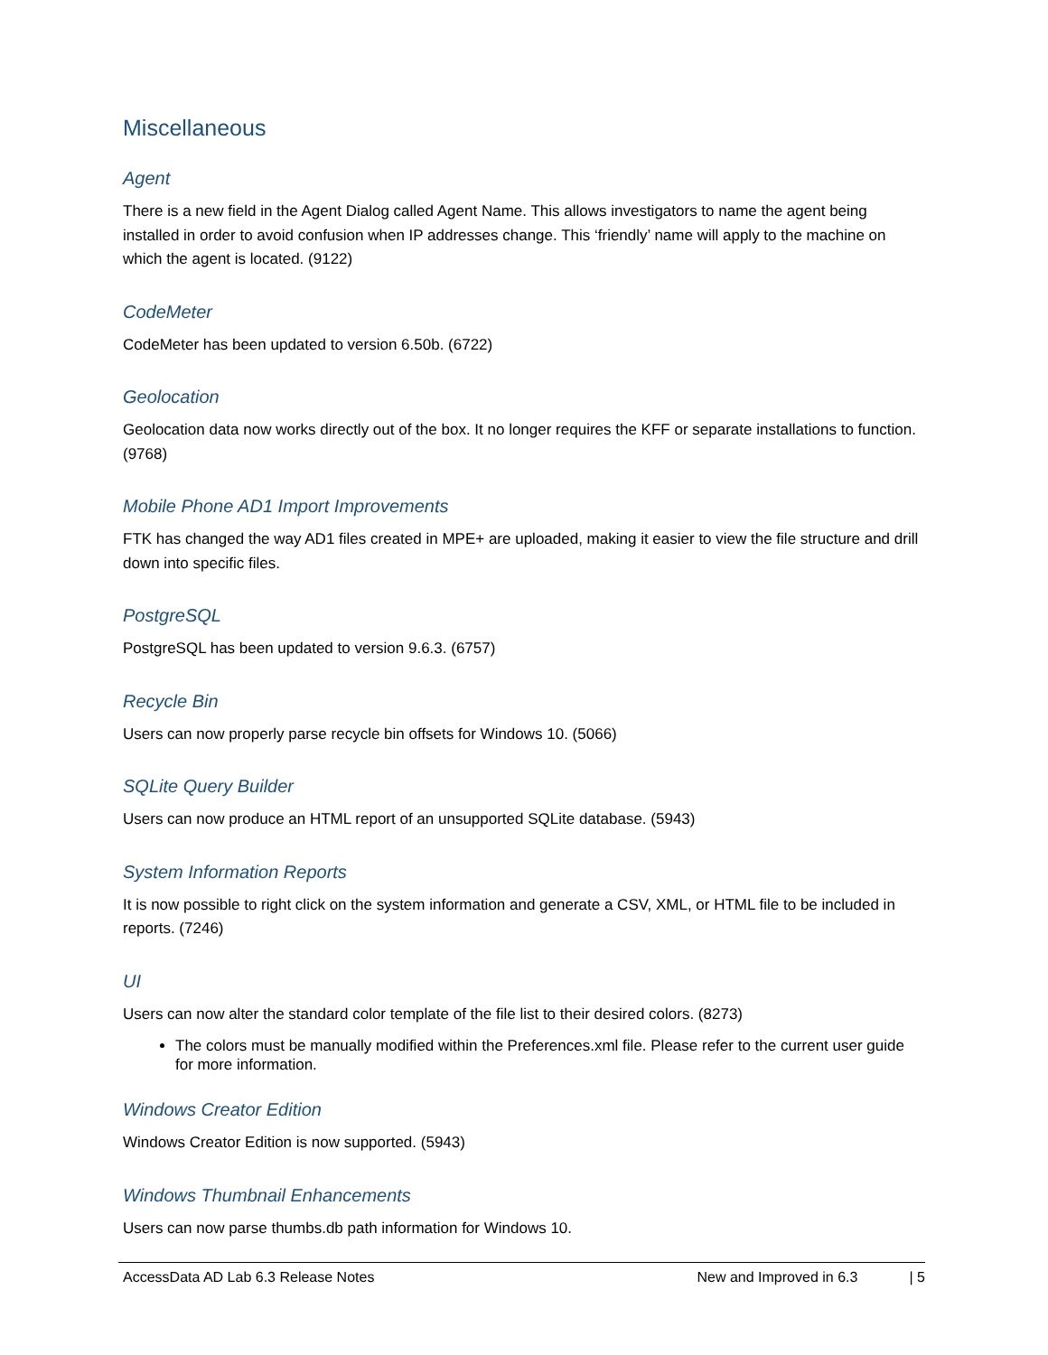Miscellaneous
Agent
There is a new field in the Agent Dialog called Agent Name. This allows investigators to name the agent being installed in order to avoid confusion when IP addresses change. This ‘friendly’ name will apply to the machine on which the agent is located. (9122)
CodeMeter
CodeMeter has been updated to version 6.50b. (6722)
Geolocation
Geolocation data now works directly out of the box. It no longer requires the KFF or separate installations to function. (9768)
Mobile Phone AD1 Import Improvements
FTK has changed the way AD1 files created in MPE+ are uploaded, making it easier to view the file structure and drill down into specific files.
PostgreSQL
PostgreSQL has been updated to version 9.6.3. (6757)
Recycle Bin
Users can now properly parse recycle bin offsets for Windows 10. (5066)
SQLite Query Builder
Users can now produce an HTML report of an unsupported SQLite database. (5943)
System Information Reports
It is now possible to right click on the system information and generate a CSV, XML, or HTML file to be included in reports. (7246)
UI
Users can now alter the standard color template of the file list to their desired colors. (8273)
The colors must be manually modified within the Preferences.xml file. Please refer to the current user guide for more information.
Windows Creator Edition
Windows Creator Edition is now supported. (5943)
Windows Thumbnail Enhancements
Users can now parse thumbs.db path information for Windows 10.
AccessData AD Lab 6.3 Release Notes New and Improved in 6.3 | 5